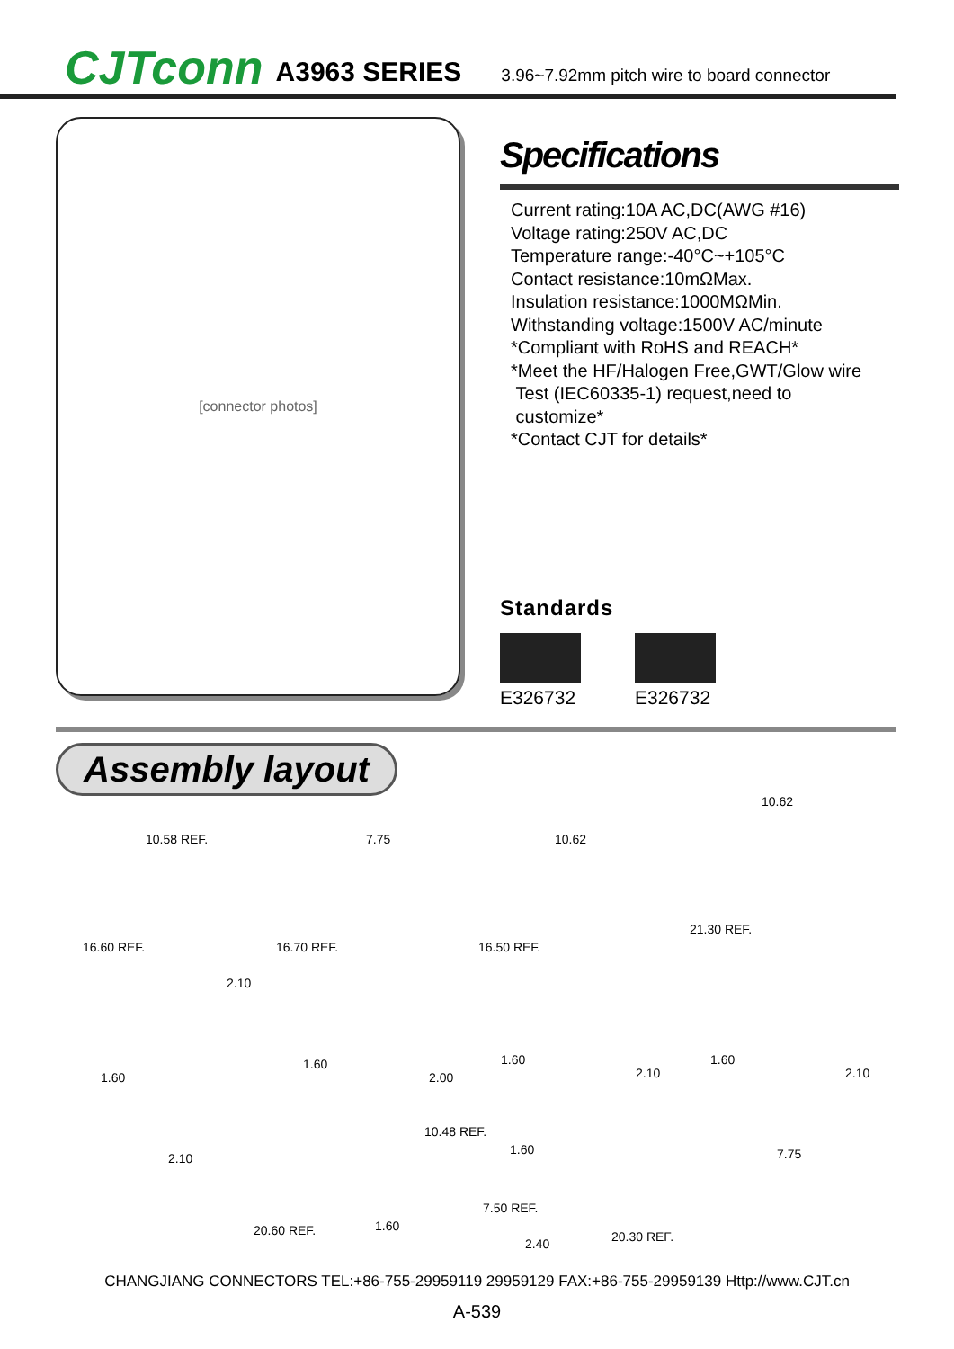CJTconn A3963 SERIES 3.96~7.92mm pitch wire to board connector
[connector photos]
Specifications
Current rating:10A AC,DC(AWG #16)
Voltage rating:250V AC,DC
Temperature range:-40°C~+105°C
Contact resistance:10mΩMax.
Insulation resistance:1000MΩMin.
Withstanding voltage:1500V AC/minute
*Compliant with RoHS and REACH*
*Meet the HF/Halogen Free,GWT/Glow wire
Test (IEC60335-1) request,need to
customize*
*Contact CJT for details*
Standards
E326732 E326732
Assembly layout
10.58 REF. 7.75 10.62
10.62
16.60 REF.
2.10
16.70 REF. 16.50 REF.
21.30 REF.
1.60
1.60
2.00
1.60
2.10
1.60
2.10
2.10
10.48 REF.
20.60 REF. 1.60
1.60 7.75
7.50 REF.
2.40 20.30 REF.
CHANGJIANG CONNECTORS TEL:+86-755-29959119 29959129 FAX:+86-755-29959139 Http://www.CJT.cn
A-539